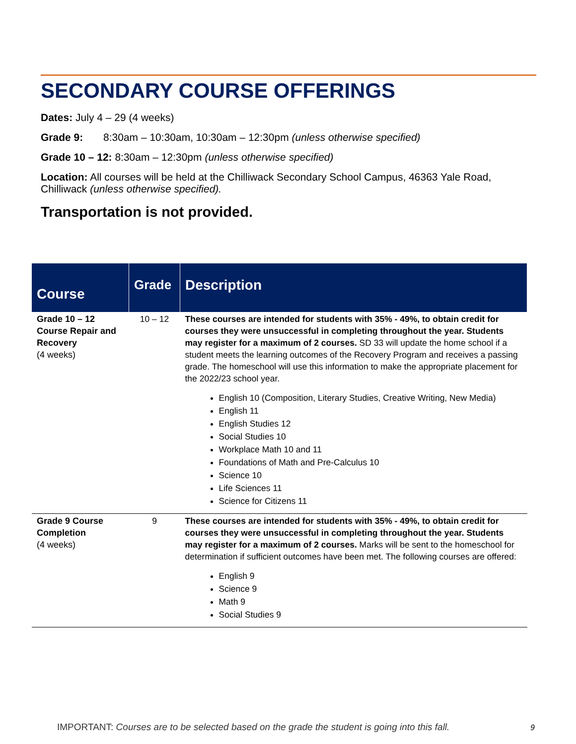SECONDARY COURSE OFFERINGS
Dates: July 4 – 29 (4 weeks)
Grade 9: 8:30am – 10:30am, 10:30am – 12:30pm (unless otherwise specified)
Grade 10 – 12: 8:30am – 12:30pm (unless otherwise specified)
Location: All courses will be held at the Chilliwack Secondary School Campus, 46363 Yale Road, Chilliwack (unless otherwise specified).
Transportation is not provided.
| Course | Grade | Description |
| --- | --- | --- |
| Grade 10 – 12 Course Repair and Recovery (4 weeks) | 10 – 12 | These courses are intended for students with 35% - 49%, to obtain credit for courses they were unsuccessful in completing throughout the year. Students may register for a maximum of 2 courses. SD 33 will update the home school if a student meets the learning outcomes of the Recovery Program and receives a passing grade. The homeschool will use this information to make the appropriate placement for the 2022/23 school year. English 10 (Composition, Literary Studies, Creative Writing, New Media) English 11 English Studies 12 Social Studies 10 Workplace Math 10 and 11 Foundations of Math and Pre-Calculus 10 Science 10 Life Sciences 11 Science for Citizens 11 |
| Grade 9 Course Completion (4 weeks) | 9 | These courses are intended for students with 35% - 49%, to obtain credit for courses they were unsuccessful in completing throughout the year. Students may register for a maximum of 2 courses. Marks will be sent to the homeschool for determination if sufficient outcomes have been met. The following courses are offered: English 9 Science 9 Math 9 Social Studies 9 |
IMPORTANT: Courses are to be selected based on the grade the student is going into this fall.
9